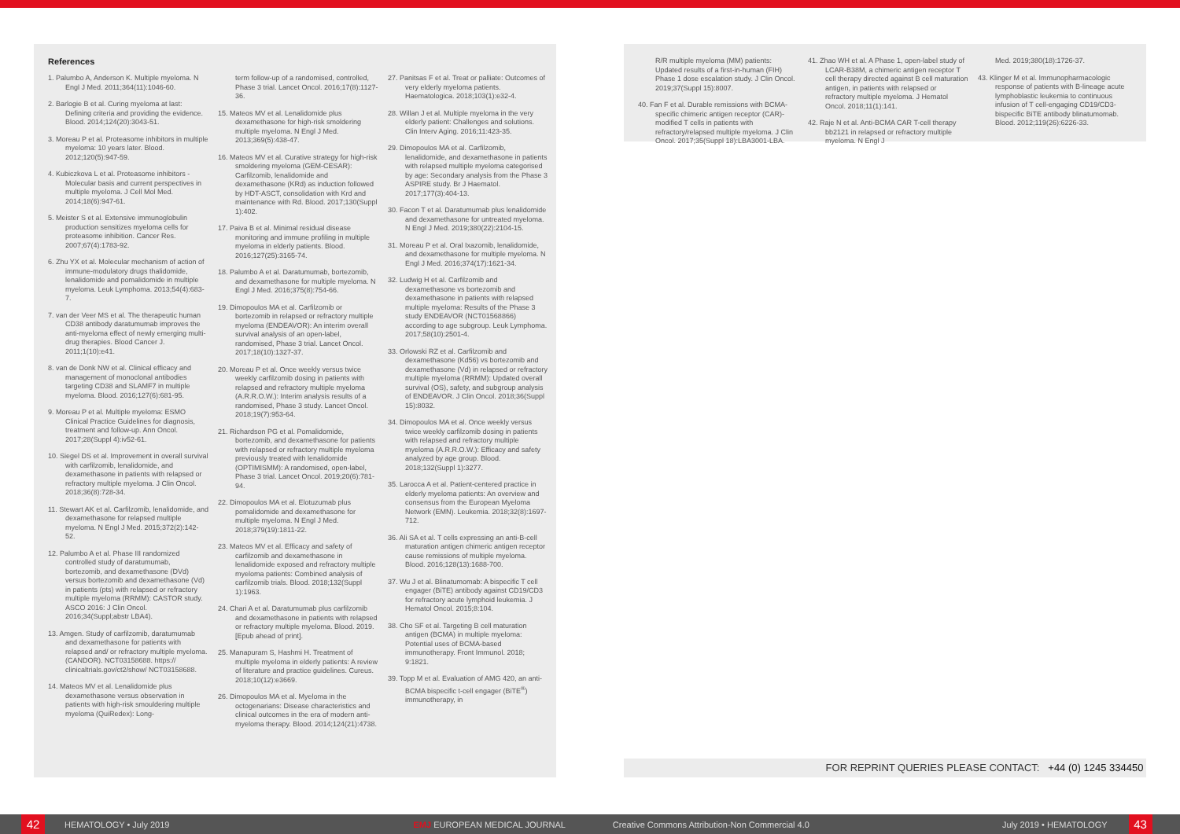References
1. Palumbo A, Anderson K. Multiple myeloma. N Engl J Med. 2011;364(11):1046-60.
2. Barlogie B et al. Curing myeloma at last: Defining criteria and providing the evidence. Blood. 2014;124(20):3043-51.
3. Moreau P et al. Proteasome inhibitors in multiple myeloma: 10 years later. Blood. 2012;120(5):947-59.
4. Kubiczkova L et al. Proteasome inhibitors - Molecular basis and current perspectives in multiple myeloma. J Cell Mol Med. 2014;18(6):947-61.
5. Meister S et al. Extensive immunoglobulin production sensitizes myeloma cells for proteasome inhibition. Cancer Res. 2007;67(4):1783-92.
6. Zhu YX et al. Molecular mechanism of action of immune-modulatory drugs thalidomide, lenalidomide and pomalidomide in multiple myeloma. Leuk Lymphoma. 2013;54(4):683-7.
7. van der Veer MS et al. The therapeutic human CD38 antibody daratumumab improves the anti-myeloma effect of newly emerging multi-drug therapies. Blood Cancer J. 2011;1(10):e41.
8. van de Donk NW et al. Clinical efficacy and management of monoclonal antibodies targeting CD38 and SLAMF7 in multiple myeloma. Blood. 2016;127(6):681-95.
9. Moreau P et al. Multiple myeloma: ESMO Clinical Practice Guidelines for diagnosis, treatment and follow-up. Ann Oncol. 2017;28(Suppl 4):iv52-61.
10. Siegel DS et al. Improvement in overall survival with carfilzomib, lenalidomide, and dexamethasone in patients with relapsed or refractory multiple myeloma. J Clin Oncol. 2018;36(8):728-34.
11. Stewart AK et al. Carfilzomib, lenalidomide, and dexamethasone for relapsed multiple myeloma. N Engl J Med. 2015;372(2):142-52.
12. Palumbo A et al. Phase III randomized controlled study of daratumumab, bortezomib, and dexamethasone (DVd) versus bortezomib and dexamethasone (Vd) in patients (pts) with relapsed or refractory multiple myeloma (RRMM): CASTOR study. ASCO 2016: J Clin Oncol. 2016;34(Suppl;abstr LBA4).
13. Amgen. Study of carfilzomib, daratumumab and dexamethasone for patients with relapsed and/ or refractory multiple myeloma. (CANDOR). NCT03158688. https:// clinicaltrials.gov/ct2/show/ NCT03158688.
14. Mateos MV et al. Lenalidomide plus dexamethasone versus observation in patients with high-risk smouldering multiple myeloma (QuiRedex): Long-
term follow-up of a randomised, controlled, Phase 3 trial. Lancet Oncol. 2016;17(8):1127-36.
15. Mateos MV et al. Lenalidomide plus dexamethasone for high-risk smoldering multiple myeloma. N Engl J Med. 2013;369(5):438-47.
16. Mateos MV et al. Curative strategy for high-risk smoldering myeloma (GEM-CESAR): Carfilzomib, lenalidomide and dexamethasone (KRd) as induction followed by HDT-ASCT, consolidation with Krd and maintenance with Rd. Blood. 2017;130(Suppl 1):402.
17. Paiva B et al. Minimal residual disease monitoring and immune profiling in multiple myeloma in elderly patients. Blood. 2016;127(25):3165-74.
18. Palumbo A et al. Daratumumab, bortezomib, and dexamethasone for multiple myeloma. N Engl J Med. 2016;375(8):754-66.
19. Dimopoulos MA et al. Carfilzomib or bortezomib in relapsed or refractory multiple myeloma (ENDEAVOR): An interim overall survival analysis of an open-label, randomised, Phase 3 trial. Lancet Oncol. 2017;18(10):1327-37.
20. Moreau P et al. Once weekly versus twice weekly carfilzomib dosing in patients with relapsed and refractory multiple myeloma (A.R.R.O.W.): Interim analysis results of a randomised, Phase 3 study. Lancet Oncol. 2018;19(7):953-64.
21. Richardson PG et al. Pomalidomide, bortezomib, and dexamethasone for patients with relapsed or refractory multiple myeloma previously treated with lenalidomide (OPTIMISMM): A randomised, open-label, Phase 3 trial. Lancet Oncol. 2019;20(6):781-94.
22. Dimopoulos MA et al. Elotuzumab plus pomalidomide and dexamethasone for multiple myeloma. N Engl J Med. 2018;379(19):1811-22.
23. Mateos MV et al. Efficacy and safety of carfilzomib and dexamethasone in lenalidomide exposed and refractory multiple myeloma patients: Combined analysis of carfilzomib trials. Blood. 2018;132(Suppl 1):1963.
24. Chari A et al. Daratumumab plus carfilzomib and dexamethasone in patients with relapsed or refractory multiple myeloma. Blood. 2019. [Epub ahead of print].
25. Manapuram S, Hashmi H. Treatment of multiple myeloma in elderly patients: A review of literature and practice guidelines. Cureus. 2018;10(12):e3669.
26. Dimopoulos MA et al. Myeloma in the octogenarians: Disease characteristics and clinical outcomes in the era of modern anti-myeloma therapy. Blood. 2014;124(21):4738.
27. Panitsas F et al. Treat or palliate: Outcomes of very elderly myeloma patients. Haematologica. 2018;103(1):e32-4.
28. Willan J et al. Multiple myeloma in the very elderly patient: Challenges and solutions. Clin Interv Aging. 2016;11:423-35.
29. Dimopoulos MA et al. Carfilzomib, lenalidomide, and dexamethasone in patients with relapsed multiple myeloma categorised by age: Secondary analysis from the Phase 3 ASPIRE study. Br J Haematol. 2017;177(3):404-13.
30. Facon T et al. Daratumumab plus lenalidomide and dexamethasone for untreated myeloma. N Engl J Med. 2019;380(22):2104-15.
31. Moreau P et al. Oral Ixazomib, lenalidomide, and dexamethasone for multiple myeloma. N Engl J Med. 2016;374(17):1621-34.
32. Ludwig H et al. Carfilzomib and dexamethasone vs bortezomib and dexamethasone in patients with relapsed multiple myeloma: Results of the Phase 3 study ENDEAVOR (NCT01568866) according to age subgroup. Leuk Lymphoma. 2017;58(10):2501-4.
33. Orlowski RZ et al. Carfilzomib and dexamethasone (Kd56) vs bortezomib and dexamethasone (Vd) in relapsed or refractory multiple myeloma (RRMM): Updated overall survival (OS), safety, and subgroup analysis of ENDEAVOR. J Clin Oncol. 2018;36(Suppl 15):8032.
34. Dimopoulos MA et al. Once weekly versus twice weekly carfilzomib dosing in patients with relapsed and refractory multiple myeloma (A.R.R.O.W.): Efficacy and safety analyzed by age group. Blood. 2018;132(Suppl 1):3277.
35. Larocca A et al. Patient-centered practice in elderly myeloma patients: An overview and consensus from the European Myeloma Network (EMN). Leukemia. 2018;32(8):1697-712.
36. Ali SA et al. T cells expressing an anti-B-cell maturation antigen chimeric antigen receptor cause remissions of multiple myeloma. Blood. 2016;128(13):1688-700.
37. Wu J et al. Blinatumomab: A bispecific T cell engager (BiTE) antibody against CD19/CD3 for refractory acute lymphoid leukemia. J Hematol Oncol. 2015;8:104.
38. Cho SF et al. Targeting B cell maturation antigen (BCMA) in multiple myeloma: Potential uses of BCMA-based immunotherapy. Front Immunol. 2018; 9:1821.
39. Topp M et al. Evaluation of AMG 420, an anti-BCMA bispecific t-cell engager (BiTE<sup>®</sup>) immunotherapy, in
R/R multiple myeloma (MM) patients: Updated results of a first-in-human (FIH) Phase 1 dose escalation study. J Clin Oncol. 2019;37(Suppl 15):8007.
40. Fan F et al. Durable remissions with BCMA-specific chimeric antigen receptor (CAR)-modified T cells in patients with refractory/relapsed multiple myeloma. J Clin Oncol. 2017;35(Suppl 18):LBA3001-LBA.
41. Zhao WH et al. A Phase 1, open-label study of LCAR-B38M, a chimeric antigen receptor T cell therapy directed against B cell maturation antigen, in patients with relapsed or refractory multiple myeloma. J Hematol Oncol. 2018;11(1):141.
42. Raje N et al. Anti-BCMA CAR T-cell therapy bb2121 in relapsed or refractory multiple myeloma. N Engl J
Med. 2019;380(18):1726-37.
43. Klinger M et al. Immunopharmacologic response of patients with B-lineage acute lymphoblastic leukemia to continuous infusion of T cell-engaging CD19/CD3-bispecific BiTE antibody blinatumomab. Blood. 2012;119(26):6226-33.
FOR REPRINT QUERIES PLEASE CONTACT: +44 (0) 1245 334450
42
HEMATOLOGY • July 2019 EMJ EUROPEAN MEDICAL JOURNAL Creative Commons Attribution-Non Commercial 4.0 July 2019 • HEMATOLOGY
43